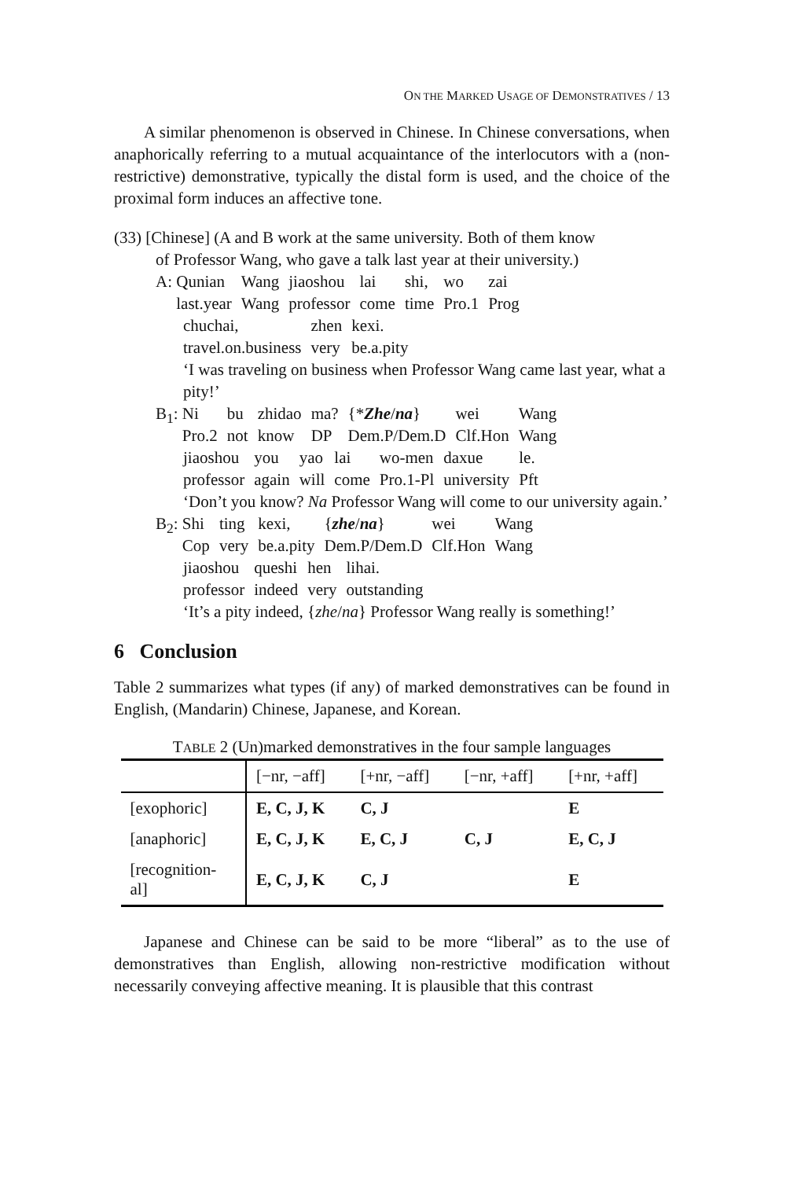ON THE MARKED USAGE OF DEMONSTRATIVES / 13
A similar phenomenon is observed in Chinese. In Chinese conversations, when anaphorically referring to a mutual acquaintance of the interlocutors with a (non-restrictive) demonstrative, typically the distal form is used, and the choice of the proximal form induces an affective tone.
(33) [Chinese] (A and B work at the same university. Both of them know
of Professor Wang, who gave a talk last year at their university.)
A:
| Qunian | Wang | jiaoshou | lai | shi, | wo | zai |
| last.year | Wang | professor | come | time | Pro.1 | Prog |
| chuchai, | zhen | kexi. |
| travel.on.business | very | be.a.pity |
‘I was traveling on business when Professor Wang came last year, what a pity!’
B<sub>1</sub>:
| Ni | bu | zhidao | ma? | {* Zhe / na } | wei | Wang |
| Pro.2 | not | know | DP | Dem.P/Dem.D | Clf.Hon | Wang |
| jiaoshou | you | yao | lai | wo-men | daxue | le. |
| professor | again | will | come | Pro.1-Pl | university | Pft |
‘Don’t you know? Na Professor Wang will come to our university again.’
B<sub>2</sub>:
| Shi | ting | kexi, | { zhe / na } | wei | Wang |
| Cop | very | be.a.pity | Dem.P/Dem.D | Clf.Hon | Wang |
| jiaoshou | queshi | hen | lihai. |
| professor | indeed | very | outstanding |
‘It’s a pity indeed, {zhe/na} Professor Wang really is something!’
6 Conclusion
Table 2 summarizes what types (if any) of marked demonstratives can be found in English, (Mandarin) Chinese, Japanese, and Korean.
TABLE 2 (Un)marked demonstratives in the four sample languages
| | [−nr, −aff] | [+nr, −aff] | [−nr, +aff] | [+nr, +aff] |
| --- | --- | --- | --- | --- |
| [exophoric] | E, C, J, K | C, J | | E |
| [anaphoric] | E, C, J, K | E, C, J | C, J | E, C, J |
| [recognition- al] | E, C, J, K | C, J | | E |
Japanese and Chinese can be said to be more “liberal” as to the use of demonstratives than English, allowing non-restrictive modification without necessarily conveying affective meaning. It is plausible that this contrast